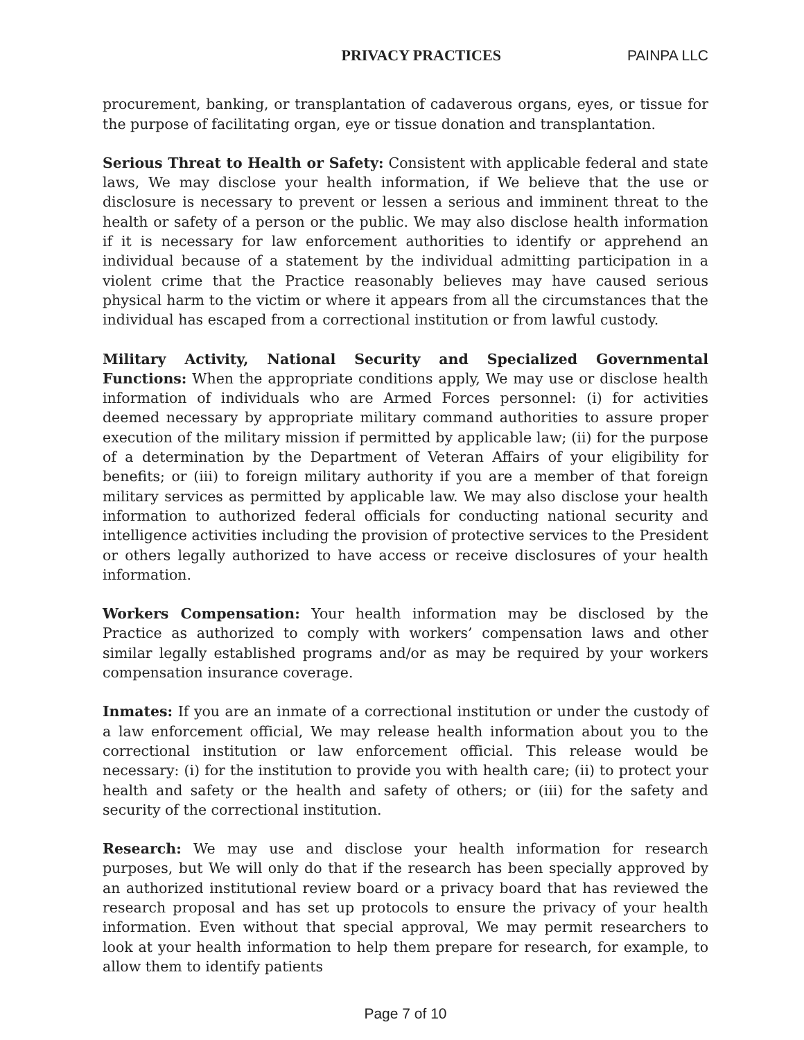PRIVACY PRACTICES PAINPA LLC
procurement, banking, or transplantation of cadaverous organs, eyes, or tissue for the purpose of facilitating organ, eye or tissue donation and transplantation.
Serious Threat to Health or Safety: Consistent with applicable federal and state laws, We may disclose your health information, if We believe that the use or disclosure is necessary to prevent or lessen a serious and imminent threat to the health or safety of a person or the public. We may also disclose health information if it is necessary for law enforcement authorities to identify or apprehend an individual because of a statement by the individual admitting participation in a violent crime that the Practice reasonably believes may have caused serious physical harm to the victim or where it appears from all the circumstances that the individual has escaped from a correctional institution or from lawful custody.
Military Activity, National Security and Specialized Governmental Functions: When the appropriate conditions apply, We may use or disclose health information of individuals who are Armed Forces personnel: (i) for activities deemed necessary by appropriate military command authorities to assure proper execution of the military mission if permitted by applicable law; (ii) for the purpose of a determination by the Department of Veteran Affairs of your eligibility for benefits; or (iii) to foreign military authority if you are a member of that foreign military services as permitted by applicable law. We may also disclose your health information to authorized federal officials for conducting national security and intelligence activities including the provision of protective services to the President or others legally authorized to have access or receive disclosures of your health information.
Workers Compensation: Your health information may be disclosed by the Practice as authorized to comply with workers’ compensation laws and other similar legally established programs and/or as may be required by your workers compensation insurance coverage.
Inmates: If you are an inmate of a correctional institution or under the custody of a law enforcement official, We may release health information about you to the correctional institution or law enforcement official. This release would be necessary: (i) for the institution to provide you with health care; (ii) to protect your health and safety or the health and safety of others; or (iii) for the safety and security of the correctional institution.
Research: We may use and disclose your health information for research purposes, but We will only do that if the research has been specially approved by an authorized institutional review board or a privacy board that has reviewed the research proposal and has set up protocols to ensure the privacy of your health information. Even without that special approval, We may permit researchers to look at your health information to help them prepare for research, for example, to allow them to identify patients
Page 7 of 10